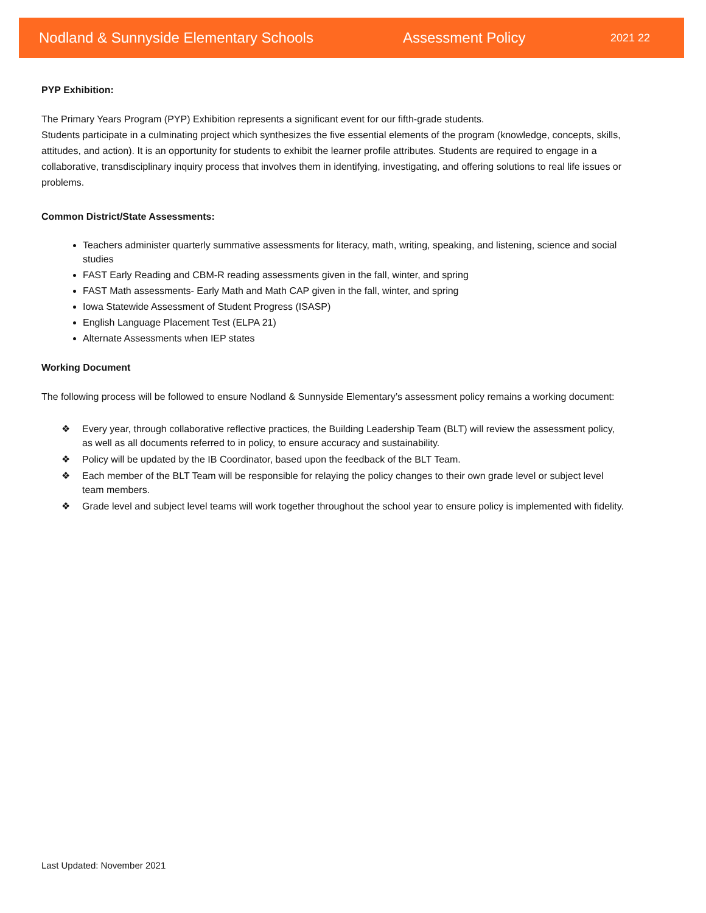Nodland & Sunnyside Elementary Schools Assessment Policy 2021 22
PYP Exhibition:
The Primary Years Program (PYP) Exhibition represents a significant event for our fifth-grade students.
Students participate in a culminating project which synthesizes the five essential elements of the program (knowledge, concepts, skills, attitudes, and action). It is an opportunity for students to exhibit the learner profile attributes. Students are required to engage in a collaborative, transdisciplinary inquiry process that involves them in identifying, investigating, and offering solutions to real life issues or problems.
Common District/State Assessments:
Teachers administer quarterly summative assessments for literacy, math, writing, speaking, and listening, science and social studies
FAST Early Reading and CBM-R reading assessments given in the fall, winter, and spring
FAST Math assessments- Early Math and Math CAP given in the fall, winter, and spring
Iowa Statewide Assessment of Student Progress (ISASP)
English Language Placement Test (ELPA 21)
Alternate Assessments when IEP states
Working Document
The following process will be followed to ensure Nodland & Sunnyside Elementary’s assessment policy remains a working document:
❖ Every year, through collaborative reflective practices, the Building Leadership Team (BLT) will review the assessment policy, as well as all documents referred to in policy, to ensure accuracy and sustainability.
❖ Policy will be updated by the IB Coordinator, based upon the feedback of the BLT Team.
❖ Each member of the BLT Team will be responsible for relaying the policy changes to their own grade level or subject level team members.
❖ Grade level and subject level teams will work together throughout the school year to ensure policy is implemented with fidelity.
Last Updated: November 2021